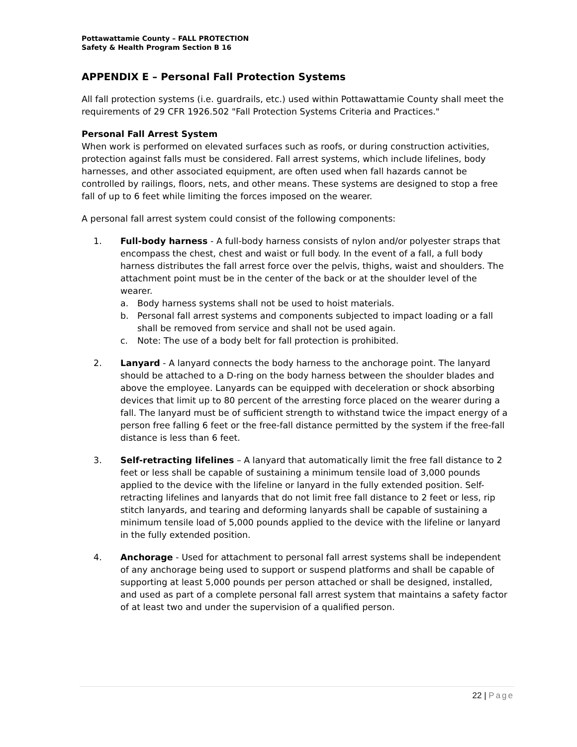Pottawattamie County – FALL PROTECTION
Safety & Health Program Section B 16
APPENDIX E – Personal Fall Protection Systems
All fall protection systems (i.e. guardrails, etc.) used within Pottawattamie County shall meet the requirements of 29 CFR 1926.502 "Fall Protection Systems Criteria and Practices."
Personal Fall Arrest System
When work is performed on elevated surfaces such as roofs, or during construction activities, protection against falls must be considered. Fall arrest systems, which include lifelines, body harnesses, and other associated equipment, are often used when fall hazards cannot be controlled by railings, floors, nets, and other means. These systems are designed to stop a free fall of up to 6 feet while limiting the forces imposed on the wearer.
A personal fall arrest system could consist of the following components:
1. Full-body harness - A full-body harness consists of nylon and/or polyester straps that encompass the chest, chest and waist or full body. In the event of a fall, a full body harness distributes the fall arrest force over the pelvis, thighs, waist and shoulders. The attachment point must be in the center of the back or at the shoulder level of the wearer.
a. Body harness systems shall not be used to hoist materials.
b. Personal fall arrest systems and components subjected to impact loading or a fall shall be removed from service and shall not be used again.
c. Note: The use of a body belt for fall protection is prohibited.
2. Lanyard - A lanyard connects the body harness to the anchorage point. The lanyard should be attached to a D-ring on the body harness between the shoulder blades and above the employee. Lanyards can be equipped with deceleration or shock absorbing devices that limit up to 80 percent of the arresting force placed on the wearer during a fall. The lanyard must be of sufficient strength to withstand twice the impact energy of a person free falling 6 feet or the free-fall distance permitted by the system if the free-fall distance is less than 6 feet.
3. Self-retracting lifelines – A lanyard that automatically limit the free fall distance to 2 feet or less shall be capable of sustaining a minimum tensile load of 3,000 pounds applied to the device with the lifeline or lanyard in the fully extended position. Self-retracting lifelines and lanyards that do not limit free fall distance to 2 feet or less, rip stitch lanyards, and tearing and deforming lanyards shall be capable of sustaining a minimum tensile load of 5,000 pounds applied to the device with the lifeline or lanyard in the fully extended position.
4. Anchorage - Used for attachment to personal fall arrest systems shall be independent of any anchorage being used to support or suspend platforms and shall be capable of supporting at least 5,000 pounds per person attached or shall be designed, installed, and used as part of a complete personal fall arrest system that maintains a safety factor of at least two and under the supervision of a qualified person.
22 | Page